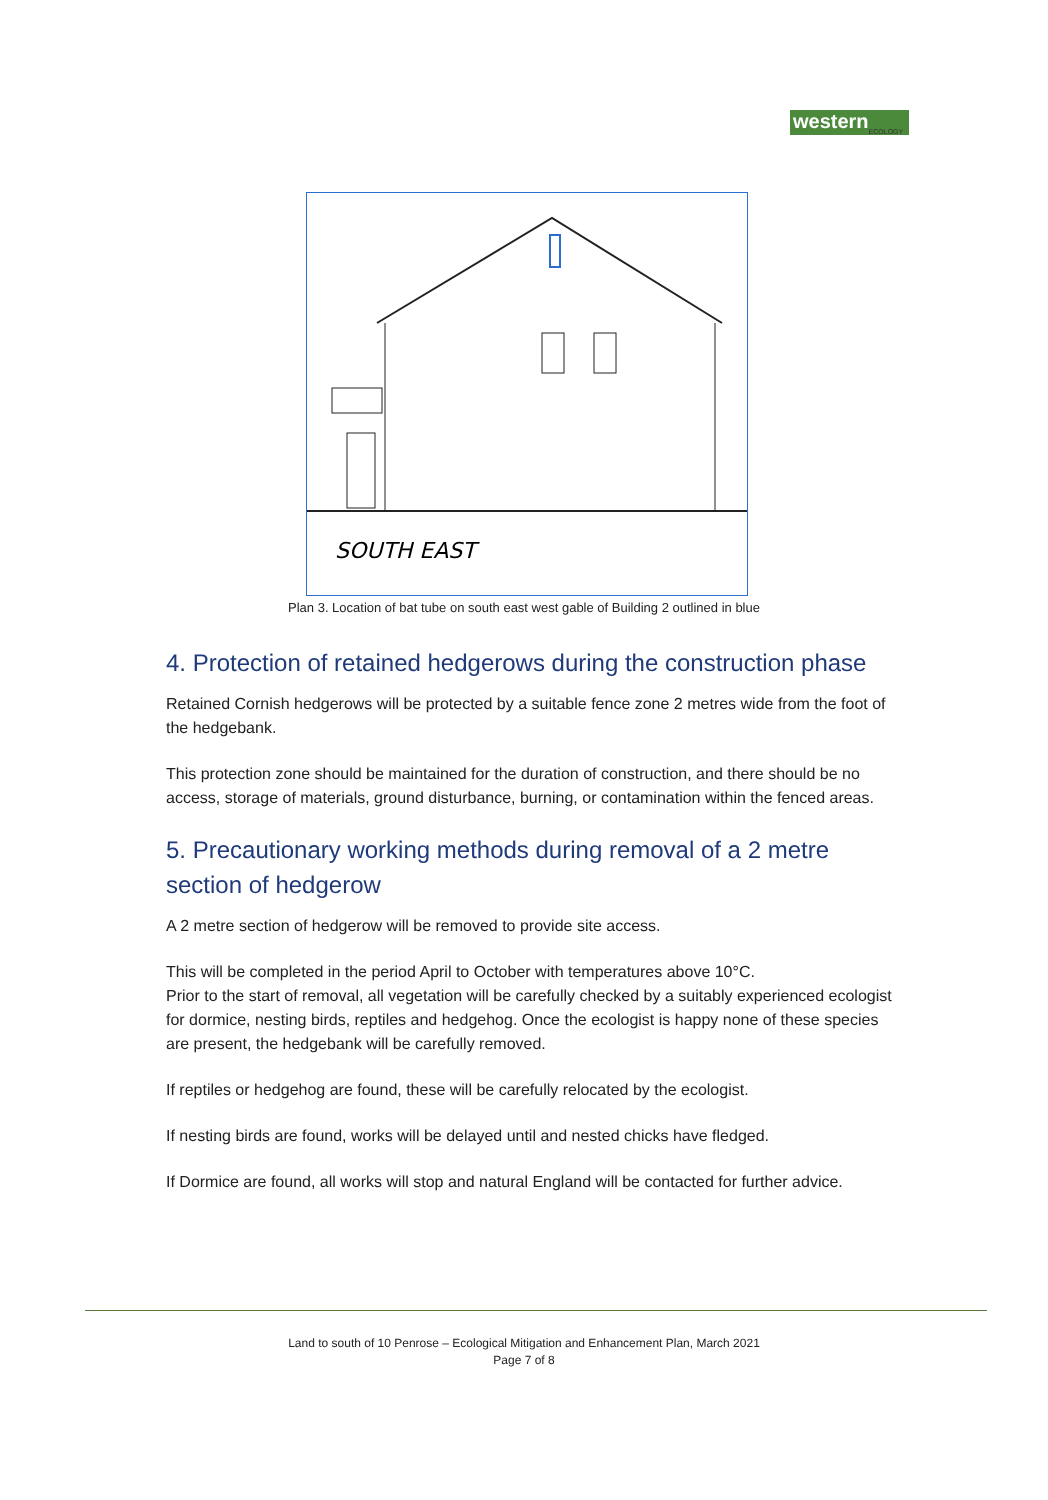western ECOLOGY
SOUTH EAST
Plan 3. Location of bat tube on south east west gable of Building 2 outlined in blue
4. Protection of retained hedgerows during the construction phase
Retained Cornish hedgerows will be protected by a suitable fence zone 2 metres wide from the foot of the hedgebank.
This protection zone should be maintained for the duration of construction, and there should be no access, storage of materials, ground disturbance, burning, or contamination within the fenced areas.
5. Precautionary working methods during removal of a 2 metre section of hedgerow
A 2 metre section of hedgerow will be removed to provide site access.
This will be completed in the period April to October with temperatures above 10°C.
Prior to the start of removal, all vegetation will be carefully checked by a suitably experienced ecologist for dormice, nesting birds, reptiles and hedgehog. Once the ecologist is happy none of these species are present, the hedgebank will be carefully removed.
If reptiles or hedgehog are found, these will be carefully relocated by the ecologist.
If nesting birds are found, works will be delayed until and nested chicks have fledged.
If Dormice are found, all works will stop and natural England will be contacted for further advice.
Land to south of 10 Penrose – Ecological Mitigation and Enhancement Plan, March 2021
Page 7 of 8